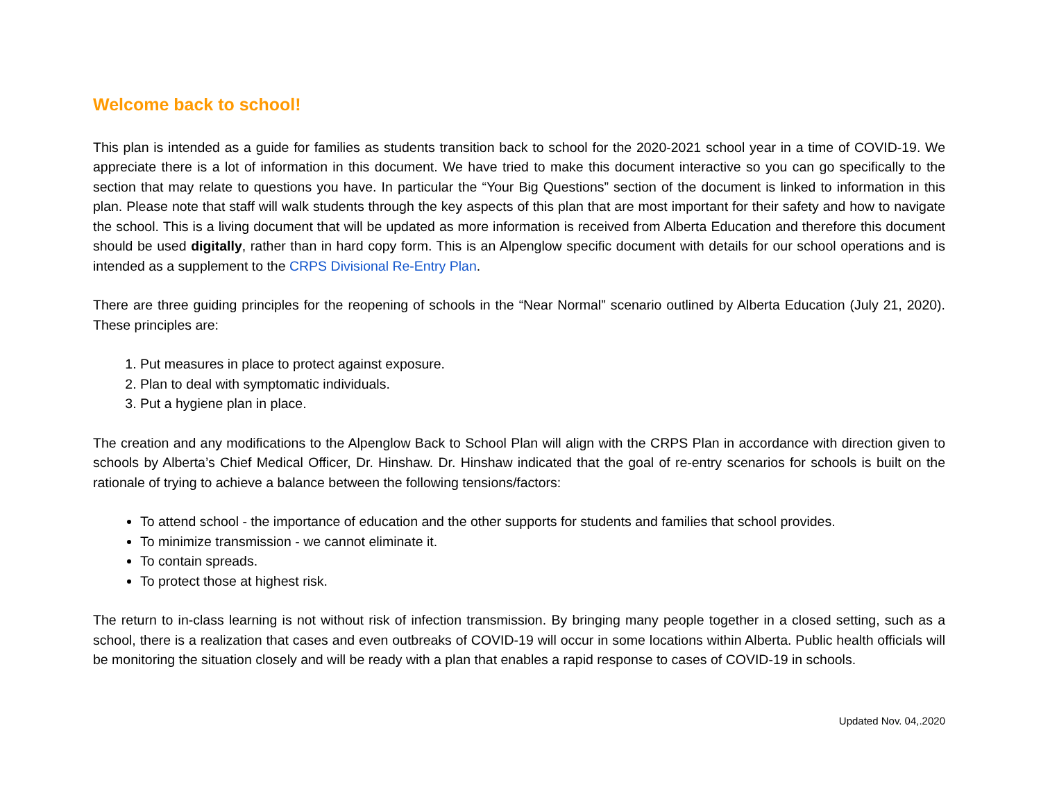Welcome back to school!
This plan is intended as a guide for families as students transition back to school for the 2020-2021 school year in a time of COVID-19. We appreciate there is a lot of information in this document. We have tried to make this document interactive so you can go specifically to the section that may relate to questions you have. In particular the “Your Big Questions” section of the document is linked to information in this plan. Please note that staff will walk students through the key aspects of this plan that are most important for their safety and how to navigate the school. This is a living document that will be updated as more information is received from Alberta Education and therefore this document should be used digitally, rather than in hard copy form. This is an Alpenglow specific document with details for our school operations and is intended as a supplement to the CRPS Divisional Re-Entry Plan.
There are three guiding principles for the reopening of schools in the “Near Normal” scenario outlined by Alberta Education (July 21, 2020). These principles are:
1. Put measures in place to protect against exposure.
2. Plan to deal with symptomatic individuals.
3. Put a hygiene plan in place.
The creation and any modifications to the Alpenglow Back to School Plan will align with the CRPS Plan in accordance with direction given to schools by Alberta’s Chief Medical Officer, Dr. Hinshaw. Dr. Hinshaw indicated that the goal of re-entry scenarios for schools is built on the rationale of trying to achieve a balance between the following tensions/factors:
To attend school - the importance of education and the other supports for students and families that school provides.
To minimize transmission - we cannot eliminate it.
To contain spreads.
To protect those at highest risk.
The return to in-class learning is not without risk of infection transmission. By bringing many people together in a closed setting, such as a school, there is a realization that cases and even outbreaks of COVID-19 will occur in some locations within Alberta. Public health officials will be monitoring the situation closely and will be ready with a plan that enables a rapid response to cases of COVID-19 in schools.
Updated Nov. 04,.2020